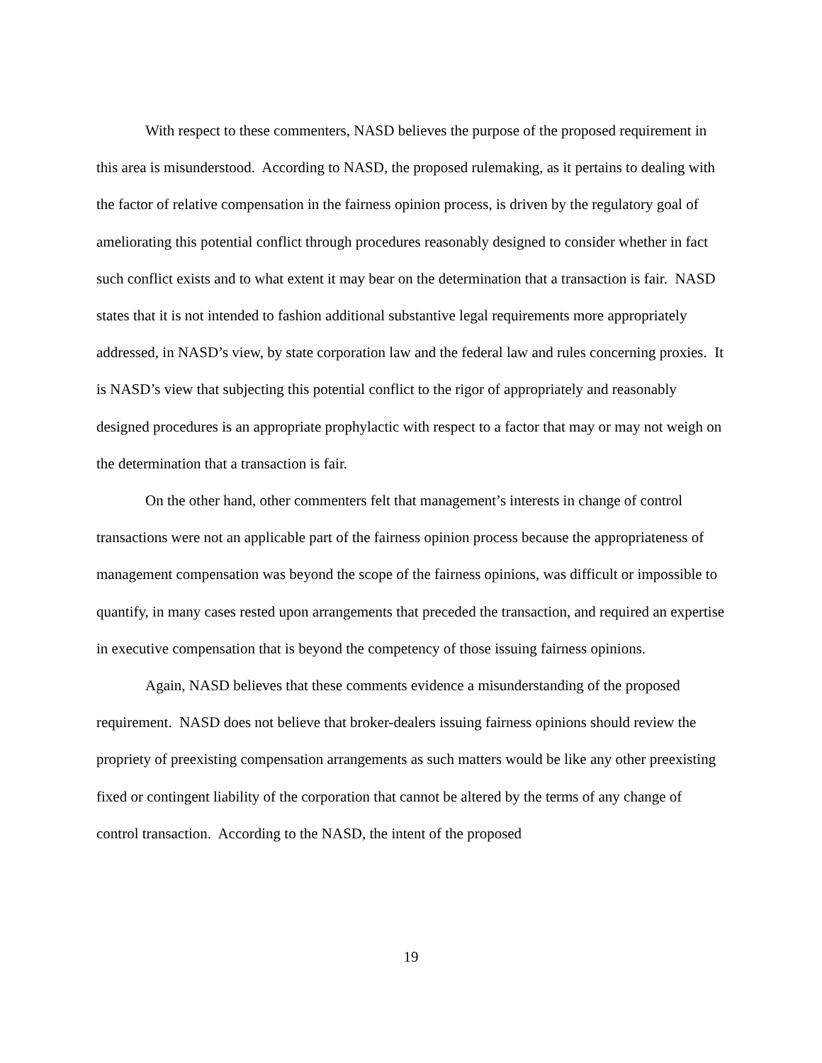With respect to these commenters, NASD believes the purpose of the proposed requirement in this area is misunderstood. According to NASD, the proposed rulemaking, as it pertains to dealing with the factor of relative compensation in the fairness opinion process, is driven by the regulatory goal of ameliorating this potential conflict through procedures reasonably designed to consider whether in fact such conflict exists and to what extent it may bear on the determination that a transaction is fair. NASD states that it is not intended to fashion additional substantive legal requirements more appropriately addressed, in NASD’s view, by state corporation law and the federal law and rules concerning proxies. It is NASD’s view that subjecting this potential conflict to the rigor of appropriately and reasonably designed procedures is an appropriate prophylactic with respect to a factor that may or may not weigh on the determination that a transaction is fair.
On the other hand, other commenters felt that management’s interests in change of control transactions were not an applicable part of the fairness opinion process because the appropriateness of management compensation was beyond the scope of the fairness opinions, was difficult or impossible to quantify, in many cases rested upon arrangements that preceded the transaction, and required an expertise in executive compensation that is beyond the competency of those issuing fairness opinions.
Again, NASD believes that these comments evidence a misunderstanding of the proposed requirement. NASD does not believe that broker-dealers issuing fairness opinions should review the propriety of preexisting compensation arrangements as such matters would be like any other preexisting fixed or contingent liability of the corporation that cannot be altered by the terms of any change of control transaction. According to the NASD, the intent of the proposed
19